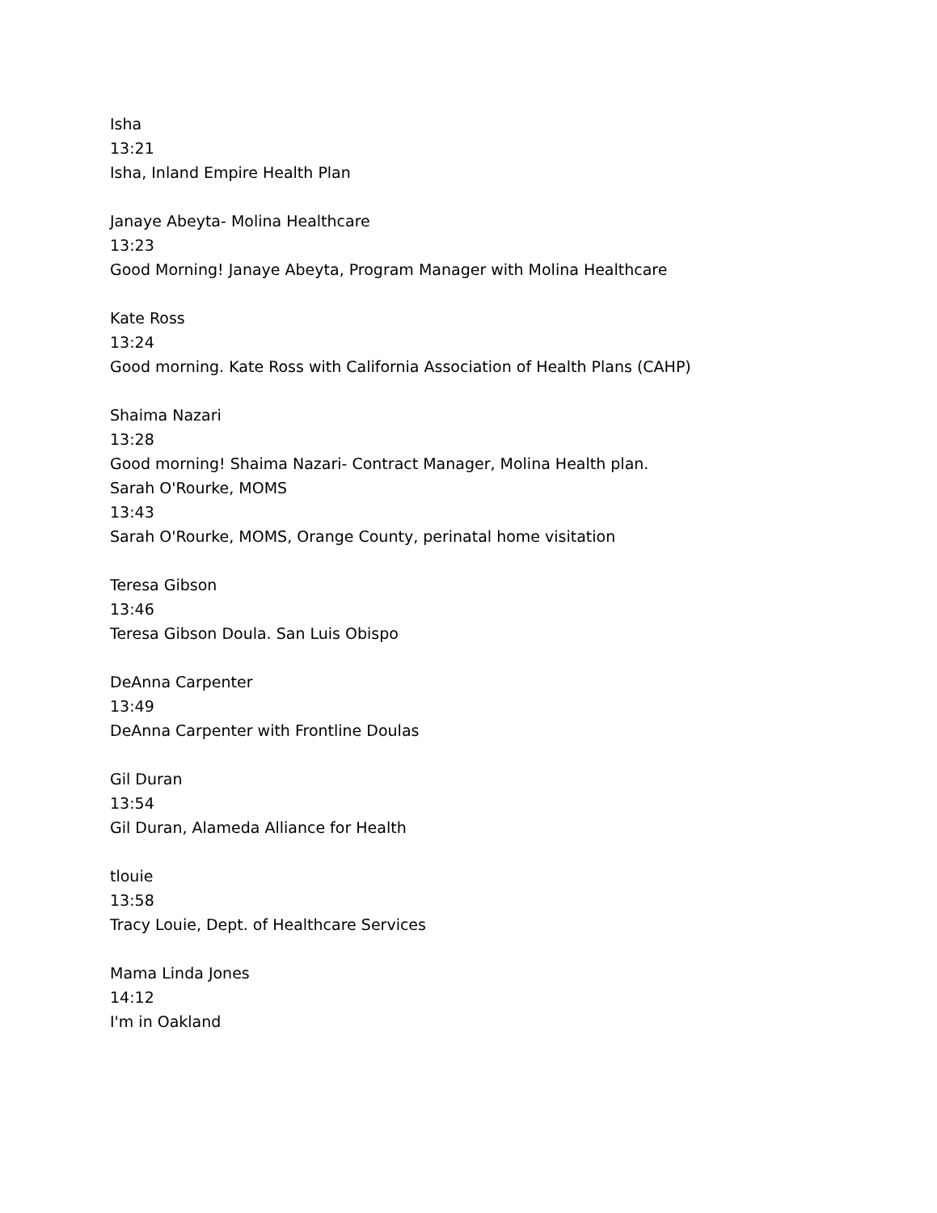Isha
13:21
Isha, Inland Empire Health Plan
Janaye Abeyta- Molina Healthcare
13:23
Good Morning! Janaye Abeyta, Program Manager with Molina Healthcare
Kate Ross
13:24
Good morning. Kate Ross with California Association of Health Plans (CAHP)
Shaima Nazari
13:28
Good morning! Shaima Nazari- Contract Manager, Molina Health plan.
Sarah O'Rourke, MOMS
13:43
Sarah O'Rourke, MOMS, Orange County, perinatal home visitation
Teresa Gibson
13:46
Teresa Gibson Doula. San Luis Obispo
DeAnna Carpenter
13:49
DeAnna Carpenter with Frontline Doulas
Gil Duran
13:54
Gil Duran, Alameda Alliance for Health
tlouie
13:58
Tracy Louie, Dept. of Healthcare Services
Mama Linda Jones
14:12
I'm in Oakland